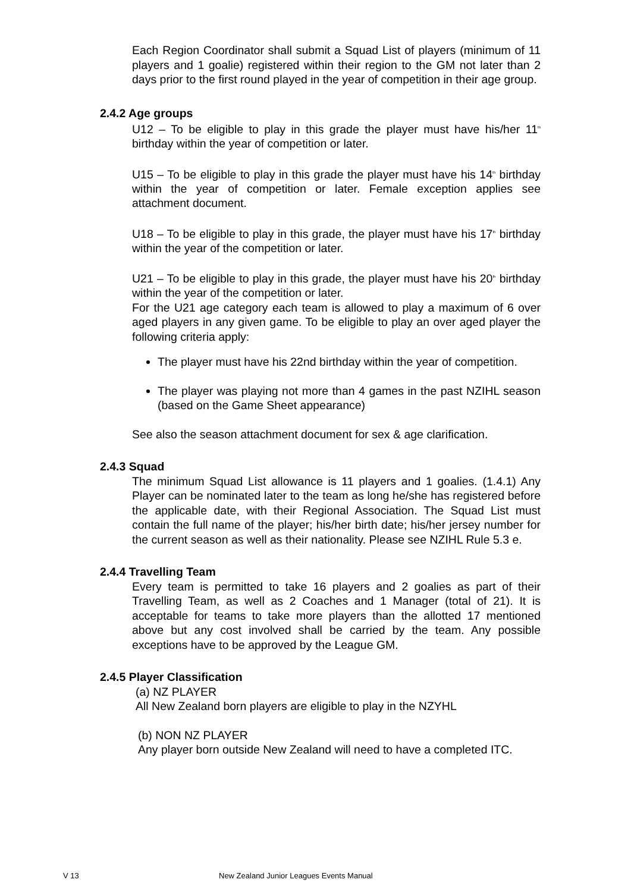Each Region Coordinator shall submit a Squad List of players (minimum of 11 players and 1 goalie) registered within their region to the GM not later than 2 days prior to the first round played in the year of competition in their age group.
2.4.2 Age groups
U12 – To be eligible to play in this grade the player must have his/her 11<sup>th</sup> birthday within the year of competition or later.
U15 – To be eligible to play in this grade the player must have his 14<sup>th</sup> birthday within the year of competition or later. Female exception applies see attachment document.
U18 – To be eligible to play in this grade, the player must have his 17<sup>th</sup> birthday within the year of the competition or later.
U21 – To be eligible to play in this grade, the player must have his 20<sup>th</sup> birthday within the year of the competition or later.
For the U21 age category each team is allowed to play a maximum of 6 over aged players in any given game. To be eligible to play an over aged player the following criteria apply:
The player must have his 22nd birthday within the year of competition.
The player was playing not more than 4 games in the past NZIHL season (based on the Game Sheet appearance)
See also the season attachment document for sex & age clarification.
2.4.3 Squad
The minimum Squad List allowance is 11 players and 1 goalies. (1.4.1) Any Player can be nominated later to the team as long he/she has registered before the applicable date, with their Regional Association. The Squad List must contain the full name of the player; his/her birth date; his/her jersey number for the current season as well as their nationality. Please see NZIHL Rule 5.3 e.
2.4.4 Travelling Team
Every team is permitted to take 16 players and 2 goalies as part of their Travelling Team, as well as 2 Coaches and 1 Manager (total of 21). It is acceptable for teams to take more players than the allotted 17 mentioned above but any cost involved shall be carried by the team. Any possible exceptions have to be approved by the League GM.
2.4.5 Player Classification
(a) NZ PLAYER
All New Zealand born players are eligible to play in the NZYHL
(b) NON NZ PLAYER
Any player born outside New Zealand will need to have a completed ITC.
V 13
New Zealand Junior Leagues Events Manual